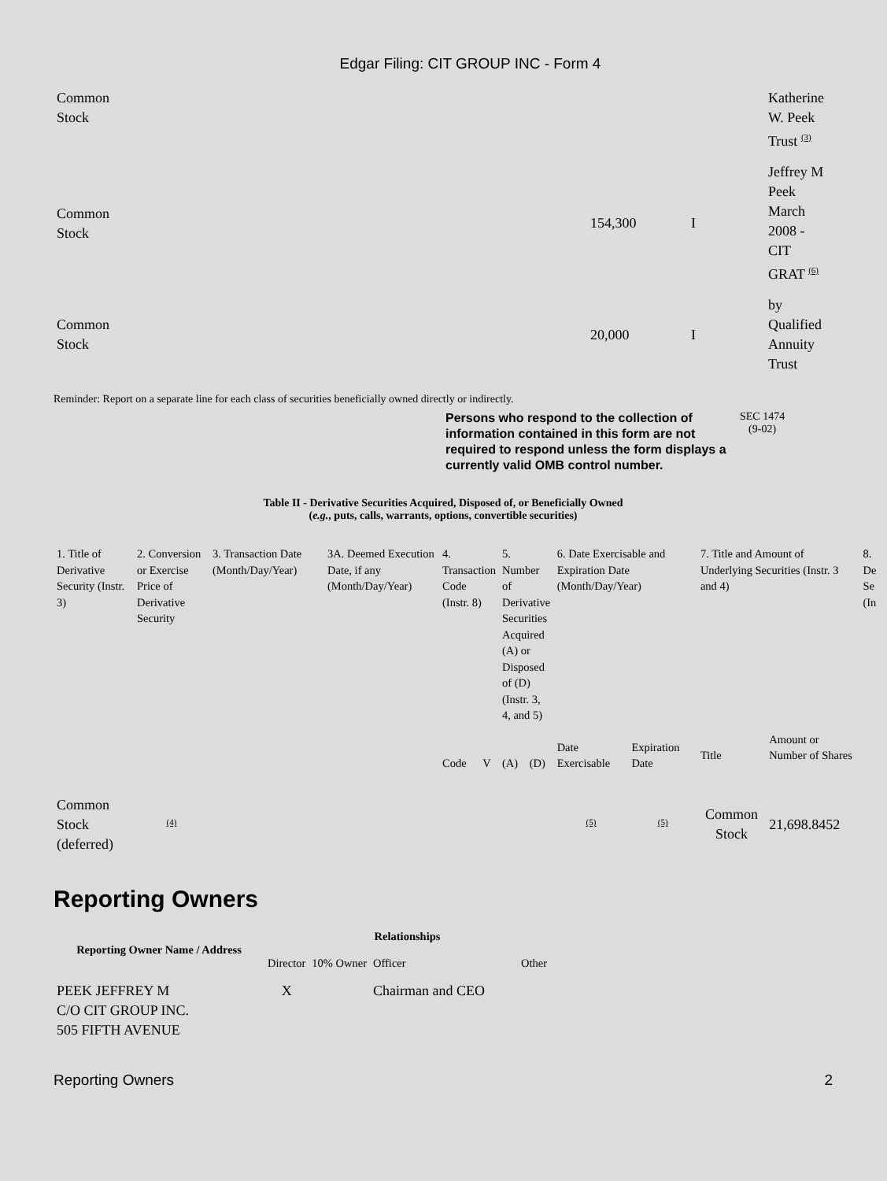Edgar Filing: CIT GROUP INC - Form 4
| Common Stock | | | Katherine W. Peek Trust <sup>(3)</sup> |
| Common Stock | 154,300 | I | Jeffrey M Peek March 2008 - CIT GRAT <sup>(6)</sup> |
| Common Stock | 20,000 | I | by Qualified Annuity Trust |
Reminder: Report on a separate line for each class of securities beneficially owned directly or indirectly.
Persons who respond to the collection of information contained in this form are not required to respond unless the form displays a currently valid OMB control number.
SEC 1474
(9-02)
Table II - Derivative Securities Acquired, Disposed of, or Beneficially Owned
(e.g., puts, calls, warrants, options, convertible securities)
| 1. Title of Derivative Security (Instr. 3) | 2. Conversion or Exercise Price of Derivative Security | 3. Transaction Date (Month/Day/Year) | 3A. Deemed Execution Date, if any (Month/Day/Year) | 4. Transaction Code (Instr. 8) | | 5. Number of Derivative Securities Acquired (A) or Disposed of (D) (Instr. 3, 4, and 5) | | 6. Date Exercisable and Expiration Date (Month/Day/Year) | | 7. Title and Amount of Underlying Securities (Instr. 3 and 4) | | 8. De Se (In |
| | | | | Code | V | (A) | (D) | Date Exercisable | Expiration Date | Title | Amount or Number of Shares | |
| Common Stock (deferred) | <sup>(4)</sup> | | | | | | | <sup>(5)</sup> | <sup>(5)</sup> | Common Stock | 21,698.8452 | |
Reporting Owners
| Reporting Owner Name / Address | Relationships | | | |
| --- | --- | --- | --- | --- |
| | Director | 10% Owner | Officer | Other |
| PEEK JEFFREY M C/O CIT GROUP INC. 505 FIFTH AVENUE | X | | Chairman and CEO | |
Reporting Owners 2